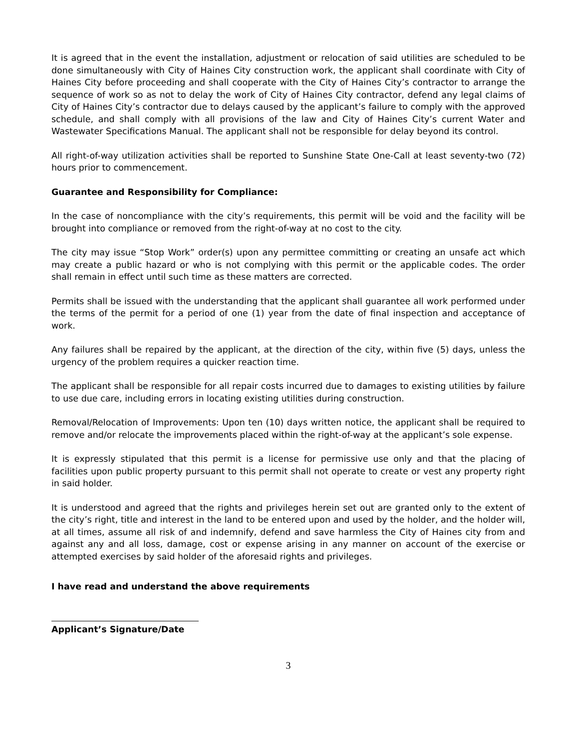It is agreed that in the event the installation, adjustment or relocation of said utilities are scheduled to be done simultaneously with City of Haines City construction work, the applicant shall coordinate with City of Haines City before proceeding and shall cooperate with the City of Haines City’s contractor to arrange the sequence of work so as not to delay the work of City of Haines City contractor, defend any legal claims of City of Haines City’s contractor due to delays caused by the applicant’s failure to comply with the approved schedule, and shall comply with all provisions of the law and City of Haines City’s current Water and Wastewater Specifications Manual. The applicant shall not be responsible for delay beyond its control.
All right-of-way utilization activities shall be reported to Sunshine State One-Call at least seventy-two (72) hours prior to commencement.
Guarantee and Responsibility for Compliance:
In the case of noncompliance with the city’s requirements, this permit will be void and the facility will be brought into compliance or removed from the right-of-way at no cost to the city.
The city may issue “Stop Work” order(s) upon any permittee committing or creating an unsafe act which may create a public hazard or who is not complying with this permit or the applicable codes. The order shall remain in effect until such time as these matters are corrected.
Permits shall be issued with the understanding that the applicant shall guarantee all work performed under the terms of the permit for a period of one (1) year from the date of final inspection and acceptance of work.
Any failures shall be repaired by the applicant, at the direction of the city, within five (5) days, unless the urgency of the problem requires a quicker reaction time.
The applicant shall be responsible for all repair costs incurred due to damages to existing utilities by failure to use due care, including errors in locating existing utilities during construction.
Removal/Relocation of Improvements: Upon ten (10) days written notice, the applicant shall be required to remove and/or relocate the improvements placed within the right-of-way at the applicant’s sole expense.
It is expressly stipulated that this permit is a license for permissive use only and that the placing of facilities upon public property pursuant to this permit shall not operate to create or vest any property right in said holder.
It is understood and agreed that the rights and privileges herein set out are granted only to the extent of the city’s right, title and interest in the land to be entered upon and used by the holder, and the holder will, at all times, assume all risk of and indemnify, defend and save harmless the City of Haines city from and against any and all loss, damage, cost or expense arising in any manner on account of the exercise or attempted exercises by said holder of the aforesaid rights and privileges.
I have read and understand the above requirements
Applicant’s Signature/Date
3